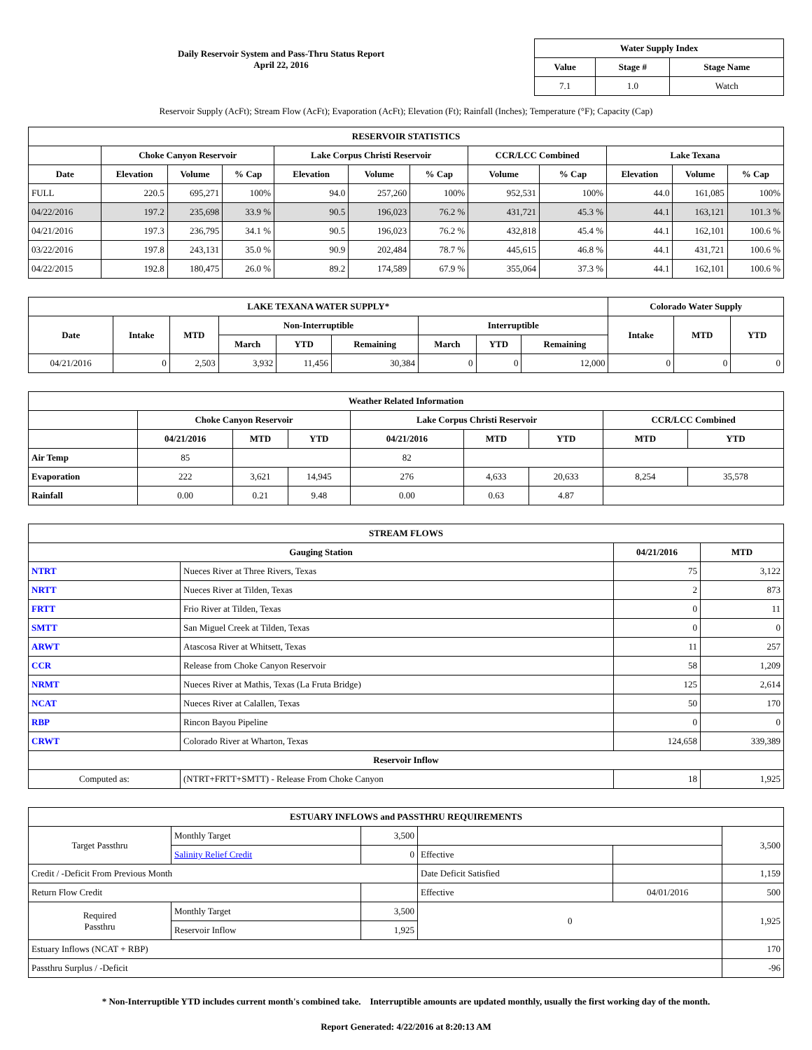Daily Reservoir System and Pass-Thru Status Report
April 22, 2016
| Water Supply Index | | |
| --- | --- | --- |
| Value | Stage # | Stage Name |
| 7.1 | 1.0 | Watch |
Reservoir Supply (AcFt); Stream Flow (AcFt); Evaporation (AcFt); Elevation (Ft); Rainfall (Inches); Temperature (°F); Capacity (Cap)
| RESERVOIR STATISTICS | | | | | | | | | | | |
| --- | --- | --- | --- | --- | --- | --- | --- | --- | --- | --- | --- |
| | Choke Canyon Reservoir | | | Lake Corpus Christi Reservoir | | | CCR/LCC Combined | | Lake Texana | | |
| Date | Elevation | Volume | % Cap | Elevation | Volume | % Cap | Volume | % Cap | Elevation | Volume | % Cap |
| FULL | 220.5 | 695,271 | 100% | 94.0 | 257,260 | 100% | 952,531 | 100% | 44.0 | 161,085 | 100% |
| 04/22/2016 | 197.2 | 235,698 | 33.9 % | 90.5 | 196,023 | 76.2 % | 431,721 | 45.3 % | 44.1 | 163,121 | 101.3 % |
| 04/21/2016 | 197.3 | 236,795 | 34.1 % | 90.5 | 196,023 | 76.2 % | 432,818 | 45.4 % | 44.1 | 162,101 | 100.6 % |
| 03/22/2016 | 197.8 | 243,131 | 35.0 % | 90.9 | 202,484 | 78.7 % | 445,615 | 46.8 % | 44.1 | 431,721 | 100.6 % |
| 04/22/2015 | 192.8 | 180,475 | 26.0 % | 89.2 | 174,589 | 67.9 % | 355,064 | 37.3 % | 44.1 | 162,101 | 100.6 % |
| LAKE TEXANA WATER SUPPLY* | | | | | | | | | Colorado Water Supply | | |
| --- | --- | --- | --- | --- | --- | --- | --- | --- | --- | --- | --- |
| Date | Intake | MTD | Non-Interruptible | | | Interruptible | | | Intake | MTD | YTD |
| | | | March | YTD | Remaining | March | YTD | Remaining | | | |
| 04/21/2016 | 0 | 2,503 | 3,932 | 11,456 | 30,384 | 0 | 0 | 12,000 | 0 | 0 | 0 |
| Weather Related Information | | | | | | | | |
| --- | --- | --- | --- | --- | --- | --- | --- | --- |
| | Choke Canyon Reservoir | | | Lake Corpus Christi Reservoir | | | CCR/LCC Combined | |
| | 04/21/2016 | MTD | YTD | 04/21/2016 | MTD | YTD | MTD | YTD |
| Air Temp | 85 | | | 82 | | | | |
| Evaporation | 222 | 3,621 | 14,945 | 276 | 4,633 | 20,633 | 8,254 | 35,578 |
| Rainfall | 0.00 | 0.21 | 9.48 | 0.00 | 0.63 | 4.87 | | |
| STREAM FLOWS | | | |
| --- | --- | --- | --- |
| Gauging Station | | 04/21/2016 | MTD |
| NTRT | Nueces River at Three Rivers, Texas | 75 | 3,122 |
| NRTT | Nueces River at Tilden, Texas | 2 | 873 |
| FRTT | Frio River at Tilden, Texas | 0 | 11 |
| SMTT | San Miguel Creek at Tilden, Texas | 0 | 0 |
| ARWT | Atascosa River at Whitsett, Texas | 11 | 257 |
| CCR | Release from Choke Canyon Reservoir | 58 | 1,209 |
| NRMT | Nueces River at Mathis, Texas (La Fruta Bridge) | 125 | 2,614 |
| NCAT | Nueces River at Calallen, Texas | 50 | 170 |
| RBP | Rincon Bayou Pipeline | 0 | 0 |
| CRWT | Colorado River at Wharton, Texas | 124,658 | 339,389 |
| Reservoir Inflow | | | |
| Computed as: | (NTRT+FRTT+SMTT) - Release From Choke Canyon | 18 | 1,925 |
| ESTUARY INFLOWS and PASSTHRU REQUIREMENTS | | | | | |
| --- | --- | --- | --- | --- | --- |
| Target Passthru | Monthly Target | 3,500 | | | 3,500 |
| | Salinity Relief Credit | 0 | Effective | | |
| Credit / -Deficit From Previous Month | | | Date Deficit Satisfied | | 1,159 |
| Return Flow Credit | | | Effective | 04/01/2016 | 500 |
| Required Passthru | Monthly Target | 3,500 | 0 | | 1,925 |
| | Reservoir Inflow | 1,925 | | | |
| Estuary Inflows (NCAT + RBP) | | | | | 170 |
| Passthru Surplus / -Deficit | | | | | -96 |
* Non-Interruptible YTD includes current month's combined take. Interruptible amounts are updated monthly, usually the first working day of the month.
Report Generated: 4/22/2016 at 8:20:13 AM